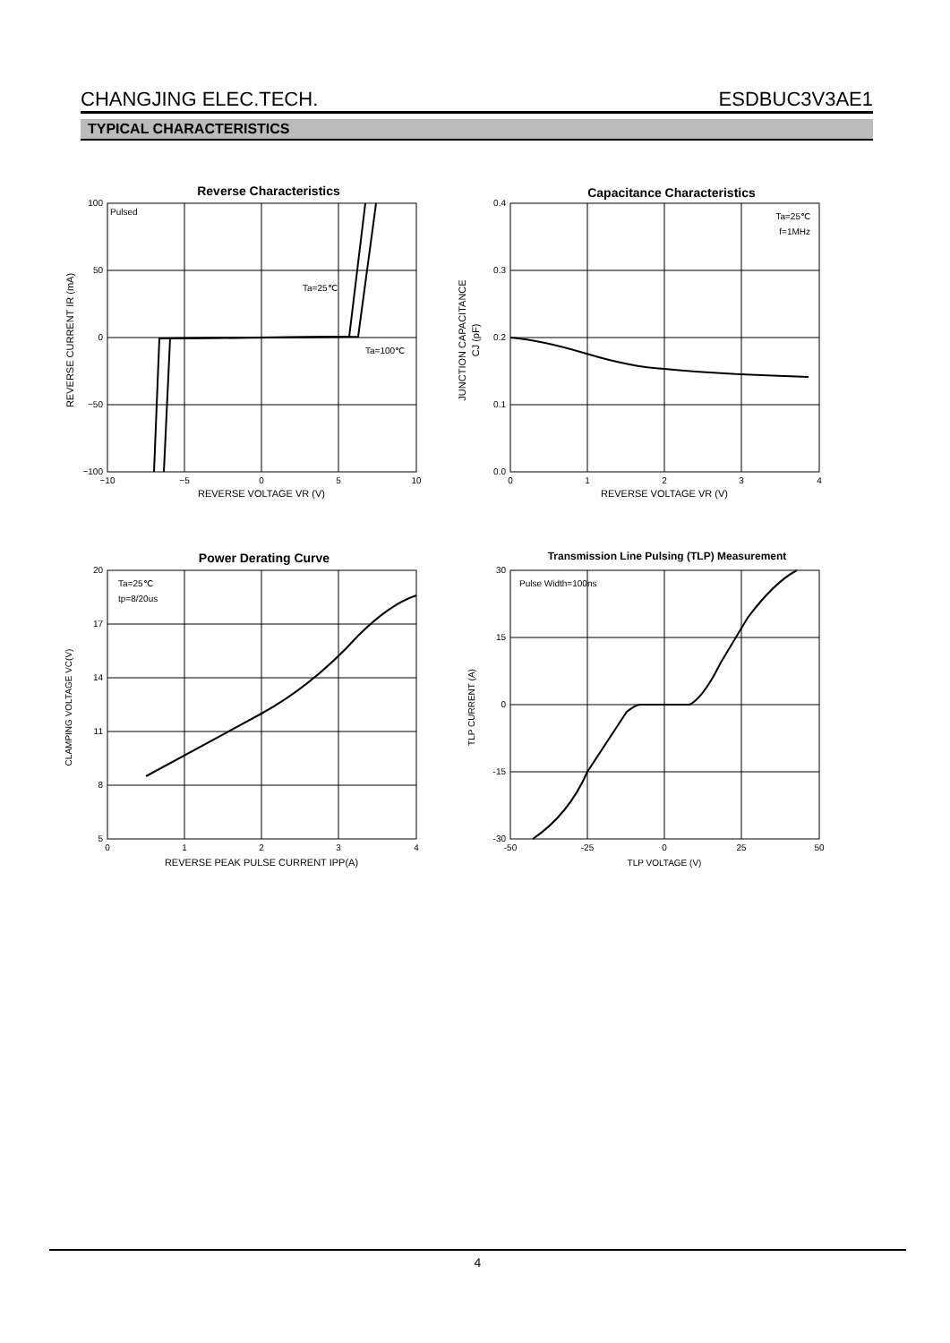CHANGJING ELEC.TECH. ESDBUC3V3AE1
TYPICAL CHARACTERISTICS
Reverse Characteristics
Pulsed
Ta=25℃
Ta=100℃
100
50
0
−50
−100
−10
−5
0
5
10
REVERSE VOLTAGE VR (V)
REVERSE CURRENT IR (mA)
Capacitance Characteristics
Ta=25℃
f=1MHz
0.4
0.3
0.2
0.1
0.0
0
1
2
3
4
REVERSE VOLTAGE VR (V)
JUNCTION CAPACITANCE
CJ (pF)
Power Derating Curve
Ta=25℃
tp=8/20us
20
17
14
11
8
5
0
1
2
3
4
REVERSE PEAK PULSE CURRENT IPP(A)
CLAMPING VOLTAGE VC(V)
Transmission Line Pulsing (TLP) Measurement
Pulse Width=100ns
30
15
0
-15
-30
-50
-25
0
25
50
TLP VOLTAGE (V)
TLP CURRENT (A)
4